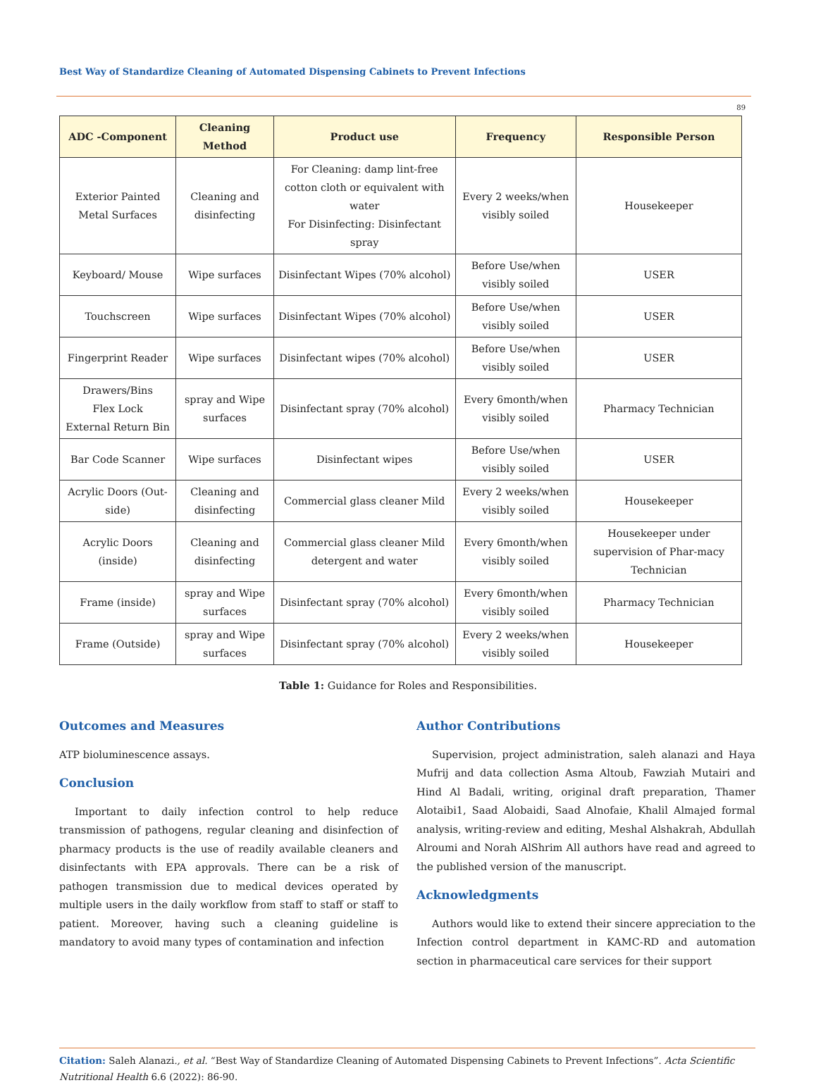Best Way of Standardize Cleaning of Automated Dispensing Cabinets to Prevent Infections
89
| ADC -Component | Cleaning Method | Product use | Frequency | Responsible Person |
| --- | --- | --- | --- | --- |
| Exterior Painted Metal Surfaces | Cleaning and disinfecting | For Cleaning: damp lint-free cotton cloth or equivalent with water For Disinfecting: Disinfectant spray | Every 2 weeks/when visibly soiled | Housekeeper |
| Keyboard/ Mouse | Wipe surfaces | Disinfectant Wipes (70% alcohol) | Before Use/when visibly soiled | USER |
| Touchscreen | Wipe surfaces | Disinfectant Wipes (70% alcohol) | Before Use/when visibly soiled | USER |
| Fingerprint Reader | Wipe surfaces | Disinfectant wipes (70% alcohol) | Before Use/when visibly soiled | USER |
| Drawers/Bins Flex Lock External Return Bin | spray and Wipe surfaces | Disinfectant spray (70% alcohol) | Every 6month/when visibly soiled | Pharmacy Technician |
| Bar Code Scanner | Wipe surfaces | Disinfectant wipes | Before Use/when visibly soiled | USER |
| Acrylic Doors (Out-side) | Cleaning and disinfecting | Commercial glass cleaner Mild | Every 2 weeks/when visibly soiled | Housekeeper |
| Acrylic Doors (inside) | Cleaning and disinfecting | Commercial glass cleaner Mild detergent and water | Every 6month/when visibly soiled | Housekeeper under supervision of Phar-macy Technician |
| Frame (inside) | spray and Wipe surfaces | Disinfectant spray (70% alcohol) | Every 6month/when visibly soiled | Pharmacy Technician |
| Frame (Outside) | spray and Wipe surfaces | Disinfectant spray (70% alcohol) | Every 2 weeks/when visibly soiled | Housekeeper |
Table 1: Guidance for Roles and Responsibilities.
Outcomes and Measures
ATP bioluminescence assays.
Conclusion
Important to daily infection control to help reduce transmission of pathogens, regular cleaning and disinfection of pharmacy products is the use of readily available cleaners and disinfectants with EPA approvals. There can be a risk of pathogen transmission due to medical devices operated by multiple users in the daily workflow from staff to staff or staff to patient. Moreover, having such a cleaning guideline is mandatory to avoid many types of contamination and infection
Author Contributions
Supervision, project administration, saleh alanazi and Haya Mufrij and data collection Asma Altoub, Fawziah Mutairi and Hind Al Badali, writing, original draft preparation, Thamer Alotaibi1, Saad Alobaidi, Saad Alnofaie, Khalil Almajed formal analysis, writing-review and editing, Meshal Alshakrah, Abdullah Alroumi and Norah AlShrim All authors have read and agreed to the published version of the manuscript.
Acknowledgments
Authors would like to extend their sincere appreciation to the Infection control department in KAMC-RD and automation section in pharmaceutical care services for their support
Citation: Saleh Alanazi., et al. “Best Way of Standardize Cleaning of Automated Dispensing Cabinets to Prevent Infections”. Acta Scientific Nutritional Health 6.6 (2022): 86-90.